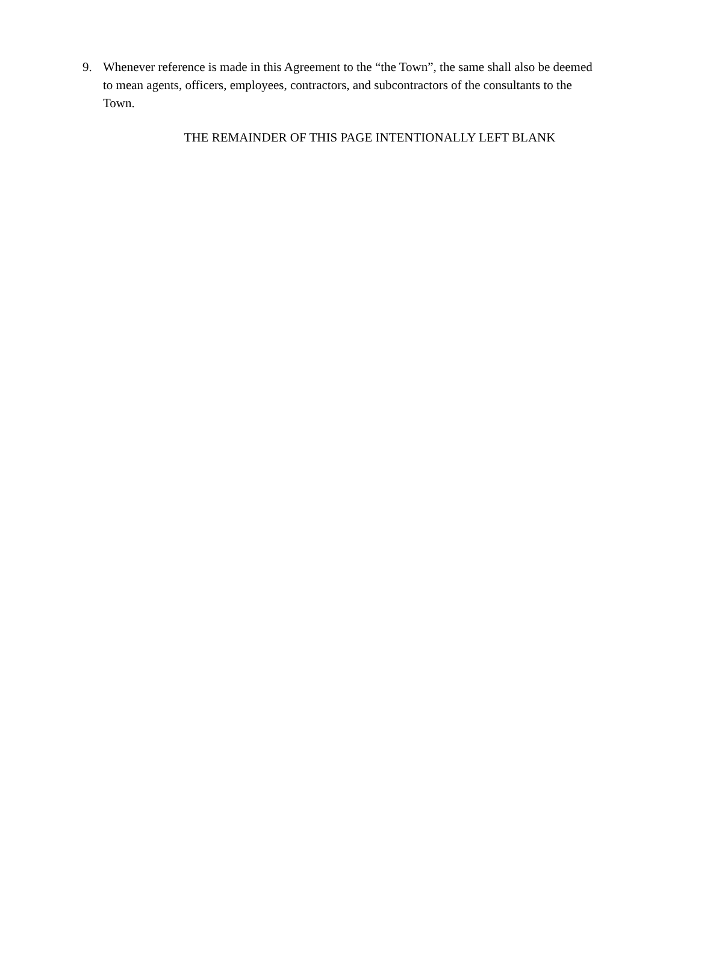9. Whenever reference is made in this Agreement to the “the Town”, the same shall also be deemed to mean agents, officers, employees, contractors, and subcontractors of the consultants to the Town.
THE REMAINDER OF THIS PAGE INTENTIONALLY LEFT BLANK